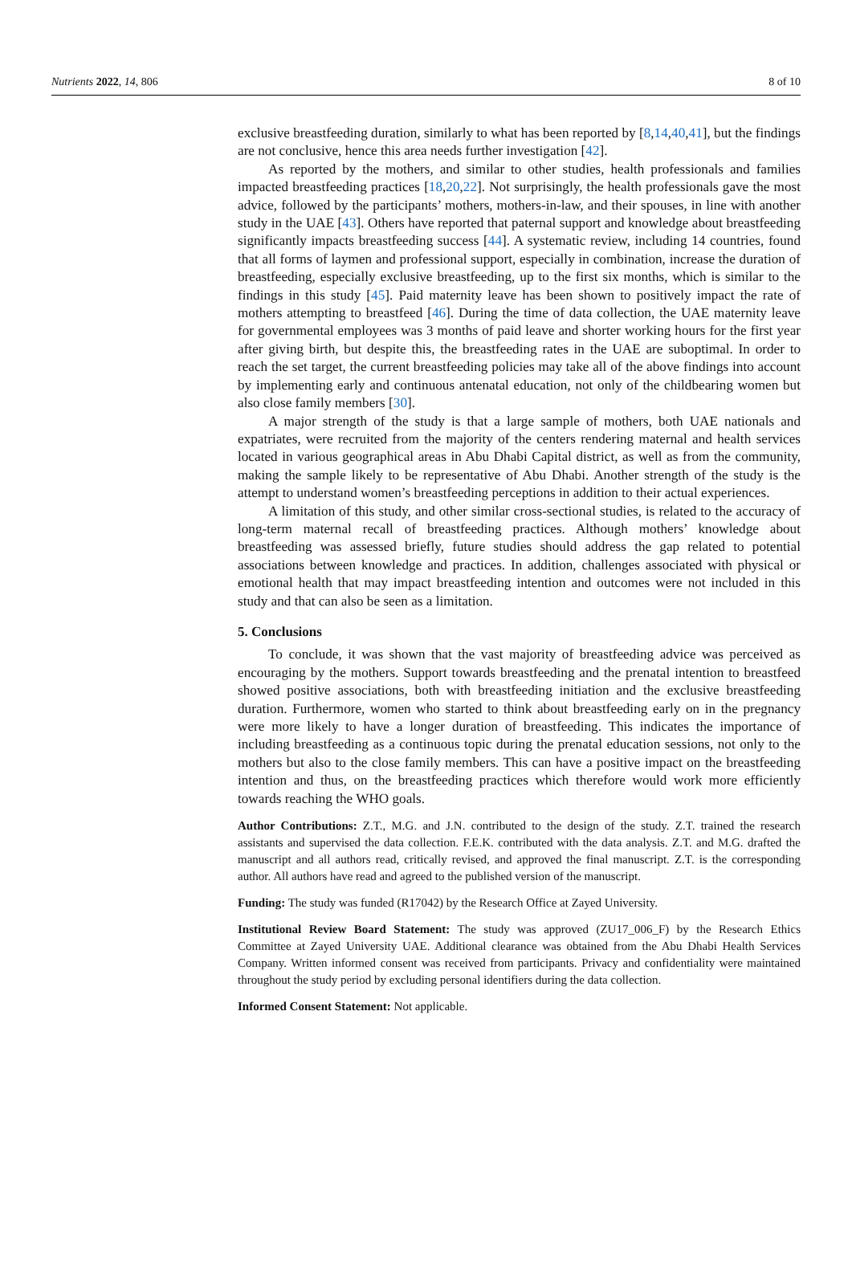Nutrients 2022, 14, 806 8 of 10
exclusive breastfeeding duration, similarly to what has been reported by [8,14,40,41], but the findings are not conclusive, hence this area needs further investigation [42].
As reported by the mothers, and similar to other studies, health professionals and families impacted breastfeeding practices [18,20,22]. Not surprisingly, the health professionals gave the most advice, followed by the participants’ mothers, mothers-in-law, and their spouses, in line with another study in the UAE [43]. Others have reported that paternal support and knowledge about breastfeeding significantly impacts breastfeeding success [44]. A systematic review, including 14 countries, found that all forms of laymen and professional support, especially in combination, increase the duration of breastfeeding, especially exclusive breastfeeding, up to the first six months, which is similar to the findings in this study [45]. Paid maternity leave has been shown to positively impact the rate of mothers attempting to breastfeed [46]. During the time of data collection, the UAE maternity leave for governmental employees was 3 months of paid leave and shorter working hours for the first year after giving birth, but despite this, the breastfeeding rates in the UAE are suboptimal. In order to reach the set target, the current breastfeeding policies may take all of the above findings into account by implementing early and continuous antenatal education, not only of the childbearing women but also close family members [30].
A major strength of the study is that a large sample of mothers, both UAE nationals and expatriates, were recruited from the majority of the centers rendering maternal and health services located in various geographical areas in Abu Dhabi Capital district, as well as from the community, making the sample likely to be representative of Abu Dhabi. Another strength of the study is the attempt to understand women’s breastfeeding perceptions in addition to their actual experiences.
A limitation of this study, and other similar cross-sectional studies, is related to the accuracy of long-term maternal recall of breastfeeding practices. Although mothers’ knowledge about breastfeeding was assessed briefly, future studies should address the gap related to potential associations between knowledge and practices. In addition, challenges associated with physical or emotional health that may impact breastfeeding intention and outcomes were not included in this study and that can also be seen as a limitation.
5. Conclusions
To conclude, it was shown that the vast majority of breastfeeding advice was perceived as encouraging by the mothers. Support towards breastfeeding and the prenatal intention to breastfeed showed positive associations, both with breastfeeding initiation and the exclusive breastfeeding duration. Furthermore, women who started to think about breastfeeding early on in the pregnancy were more likely to have a longer duration of breastfeeding. This indicates the importance of including breastfeeding as a continuous topic during the prenatal education sessions, not only to the mothers but also to the close family members. This can have a positive impact on the breastfeeding intention and thus, on the breastfeeding practices which therefore would work more efficiently towards reaching the WHO goals.
Author Contributions: Z.T., M.G. and J.N. contributed to the design of the study. Z.T. trained the research assistants and supervised the data collection. F.E.K. contributed with the data analysis. Z.T. and M.G. drafted the manuscript and all authors read, critically revised, and approved the final manuscript. Z.T. is the corresponding author. All authors have read and agreed to the published version of the manuscript.
Funding: The study was funded (R17042) by the Research Office at Zayed University.
Institutional Review Board Statement: The study was approved (ZU17_006_F) by the Research Ethics Committee at Zayed University UAE. Additional clearance was obtained from the Abu Dhabi Health Services Company. Written informed consent was received from participants. Privacy and confidentiality were maintained throughout the study period by excluding personal identifiers during the data collection.
Informed Consent Statement: Not applicable.